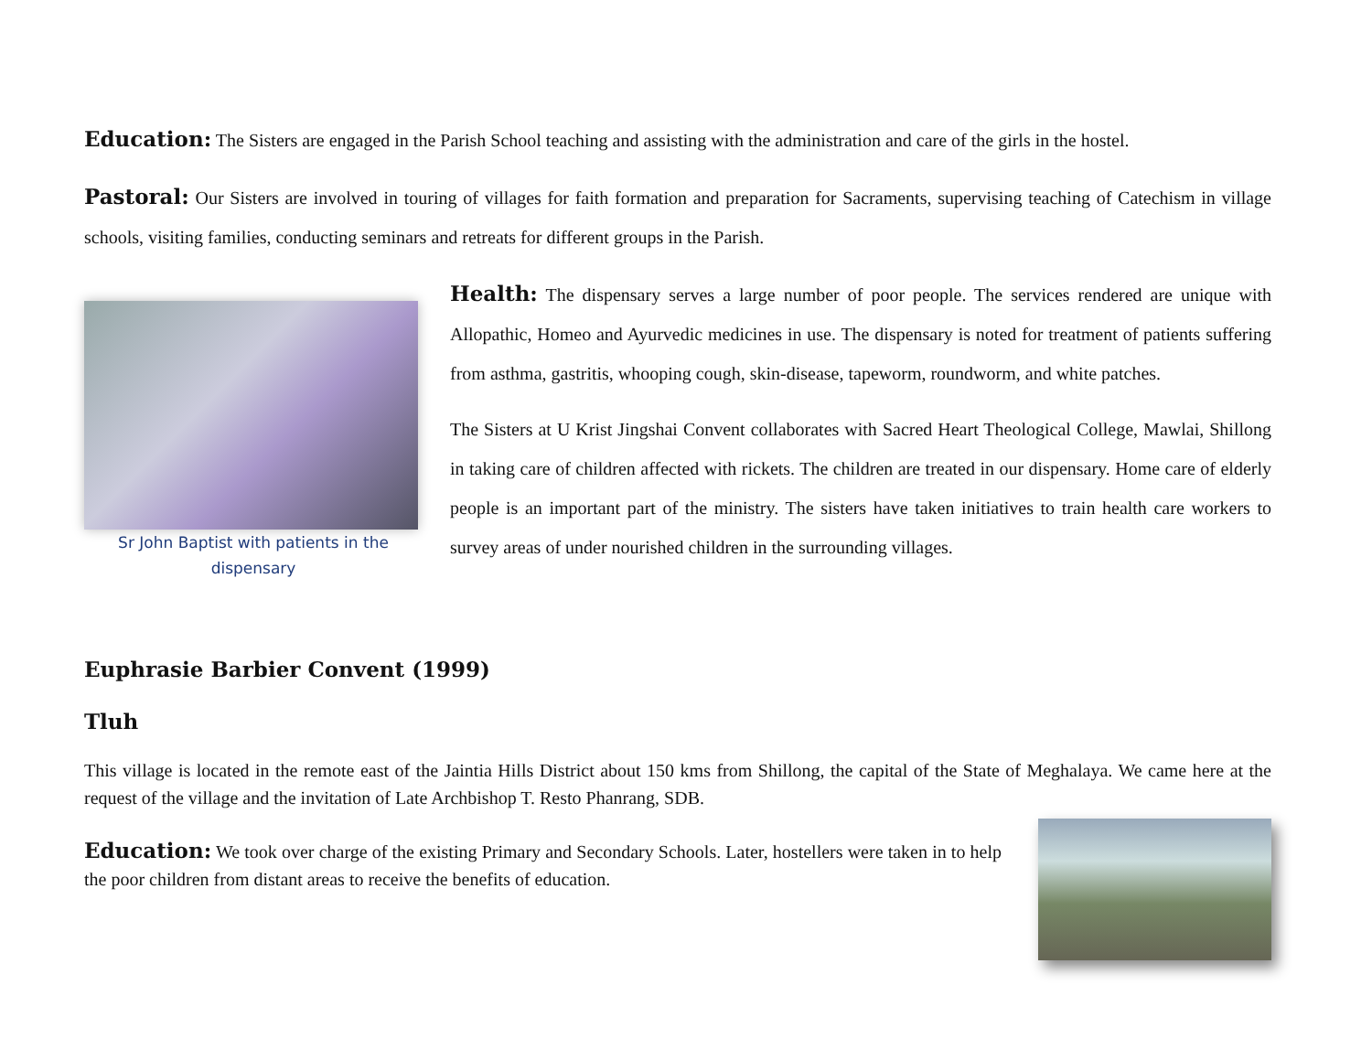Education: The Sisters are engaged in the Parish School teaching and assisting with the administration and care of the girls in the hostel.
Pastoral: Our Sisters are involved in touring of villages for faith formation and preparation for Sacraments, supervising teaching of Catechism in village schools, visiting families, conducting seminars and retreats for different groups in the Parish.
Sr John Baptist with patients in the dispensary
Health: The dispensary serves a large number of poor people. The services rendered are unique with Allopathic, Homeo and Ayurvedic medicines in use. The dispensary is noted for treatment of patients suffering from asthma, gastritis, whooping cough, skin-disease, tapeworm, roundworm, and white patches.
The Sisters at U Krist Jingshai Convent collaborates with Sacred Heart Theological College, Mawlai, Shillong in taking care of children affected with rickets. The children are treated in our dispensary. Home care of elderly people is an important part of the ministry. The sisters have taken initiatives to train health care workers to survey areas of under nourished children in the surrounding villages.
Euphrasie Barbier Convent (1999)
Tluh
This village is located in the remote east of the Jaintia Hills District about 150 kms from Shillong, the capital of the State of Meghalaya. We came here at the request of the village and the invitation of Late Archbishop T. Resto Phanrang, SDB.
Education: We took over charge of the existing Primary and Secondary Schools. Later, hostellers were taken in to help the poor children from distant areas to receive the benefits of education.